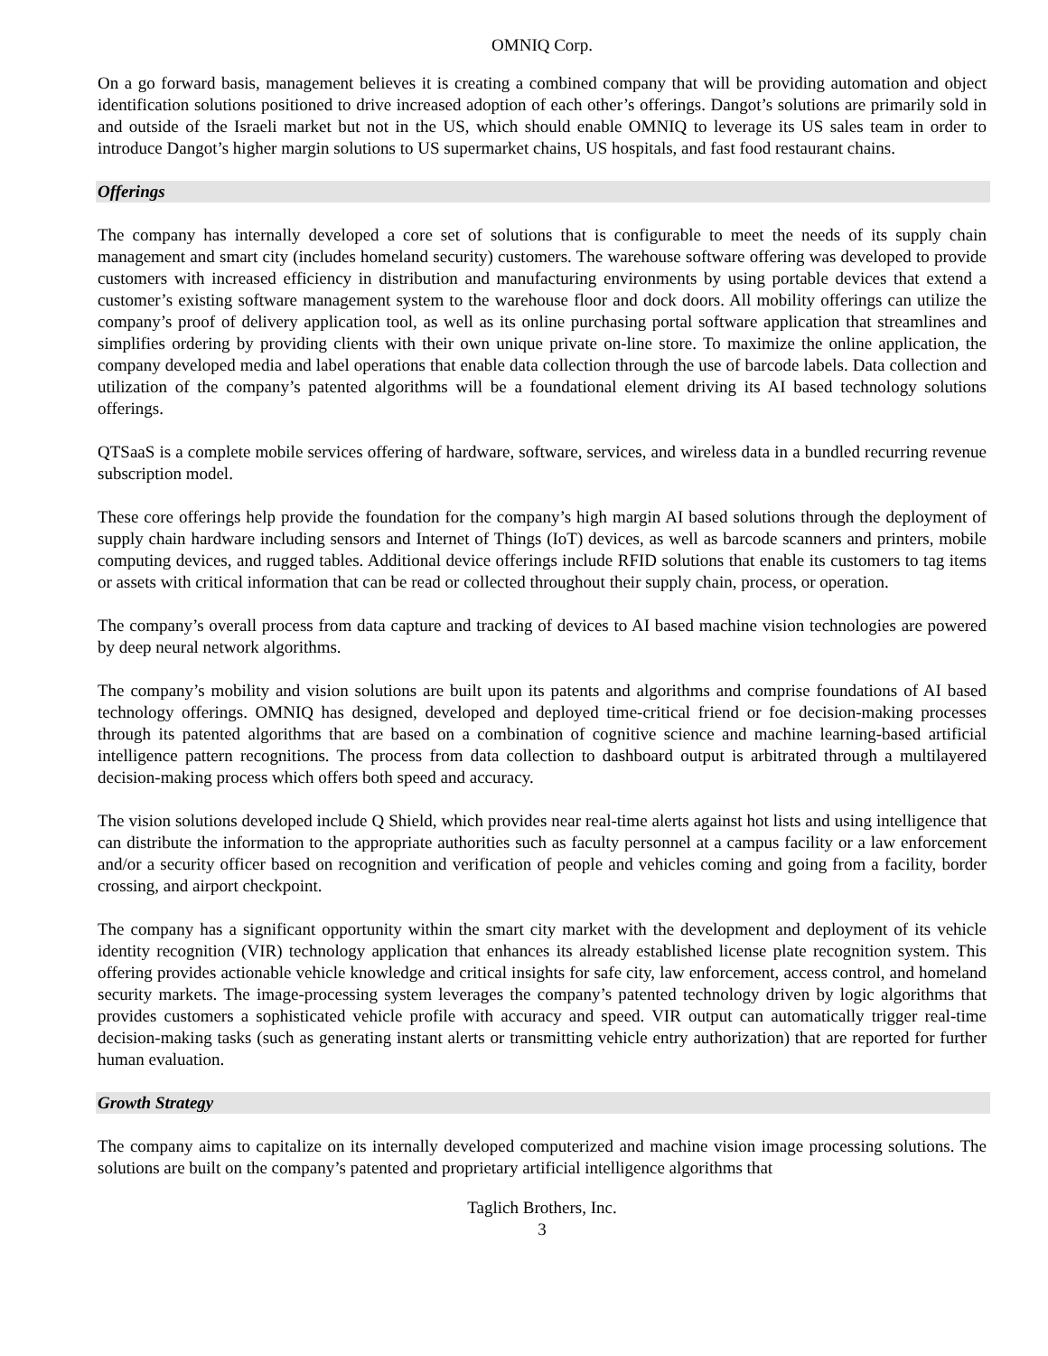OMNIQ Corp.
On a go forward basis, management believes it is creating a combined company that will be providing automation and object identification solutions positioned to drive increased adoption of each other’s offerings. Dangot’s solutions are primarily sold in and outside of the Israeli market but not in the US, which should enable OMNIQ to leverage its US sales team in order to introduce Dangot’s higher margin solutions to US supermarket chains, US hospitals, and fast food restaurant chains.
Offerings
The company has internally developed a core set of solutions that is configurable to meet the needs of its supply chain management and smart city (includes homeland security) customers. The warehouse software offering was developed to provide customers with increased efficiency in distribution and manufacturing environments by using portable devices that extend a customer’s existing software management system to the warehouse floor and dock doors. All mobility offerings can utilize the company’s proof of delivery application tool, as well as its online purchasing portal software application that streamlines and simplifies ordering by providing clients with their own unique private on-line store. To maximize the online application, the company developed media and label operations that enable data collection through the use of barcode labels. Data collection and utilization of the company’s patented algorithms will be a foundational element driving its AI based technology solutions offerings.
QTSaaS is a complete mobile services offering of hardware, software, services, and wireless data in a bundled recurring revenue subscription model.
These core offerings help provide the foundation for the company’s high margin AI based solutions through the deployment of supply chain hardware including sensors and Internet of Things (IoT) devices, as well as barcode scanners and printers, mobile computing devices, and rugged tables. Additional device offerings include RFID solutions that enable its customers to tag items or assets with critical information that can be read or collected throughout their supply chain, process, or operation.
The company’s overall process from data capture and tracking of devices to AI based machine vision technologies are powered by deep neural network algorithms.
The company’s mobility and vision solutions are built upon its patents and algorithms and comprise foundations of AI based technology offerings. OMNIQ has designed, developed and deployed time-critical friend or foe decision-making processes through its patented algorithms that are based on a combination of cognitive science and machine learning-based artificial intelligence pattern recognitions. The process from data collection to dashboard output is arbitrated through a multilayered decision-making process which offers both speed and accuracy.
The vision solutions developed include Q Shield, which provides near real-time alerts against hot lists and using intelligence that can distribute the information to the appropriate authorities such as faculty personnel at a campus facility or a law enforcement and/or a security officer based on recognition and verification of people and vehicles coming and going from a facility, border crossing, and airport checkpoint.
The company has a significant opportunity within the smart city market with the development and deployment of its vehicle identity recognition (VIR) technology application that enhances its already established license plate recognition system. This offering provides actionable vehicle knowledge and critical insights for safe city, law enforcement, access control, and homeland security markets. The image-processing system leverages the company’s patented technology driven by logic algorithms that provides customers a sophisticated vehicle profile with accuracy and speed. VIR output can automatically trigger real-time decision-making tasks (such as generating instant alerts or transmitting vehicle entry authorization) that are reported for further human evaluation.
Growth Strategy
The company aims to capitalize on its internally developed computerized and machine vision image processing solutions. The solutions are built on the company’s patented and proprietary artificial intelligence algorithms that
Taglich Brothers, Inc.
3